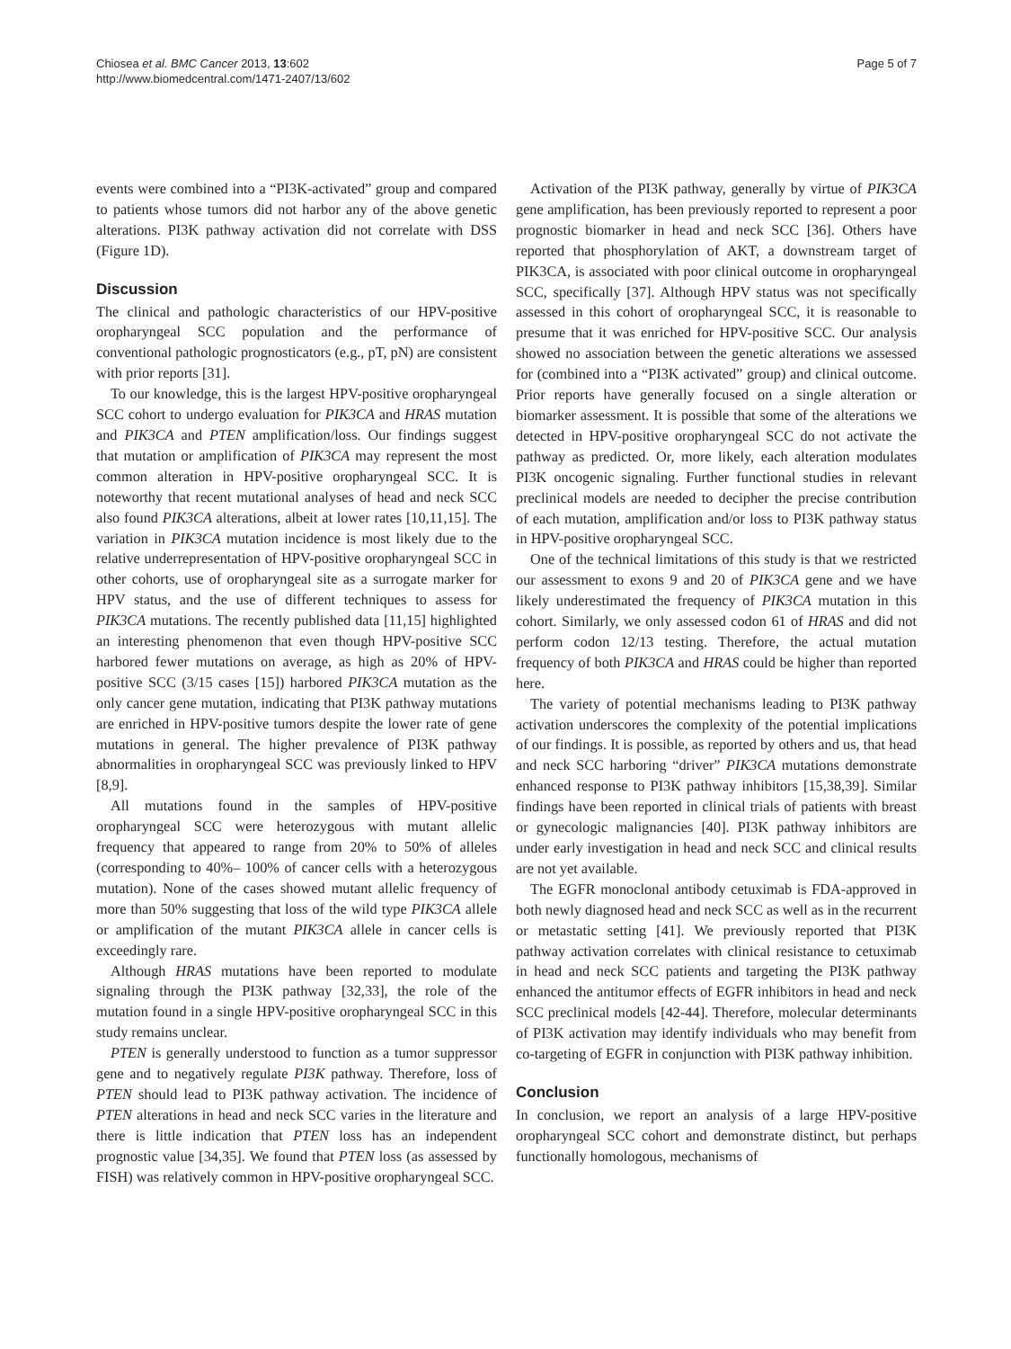Chiosea et al. BMC Cancer 2013, 13:602
http://www.biomedcentral.com/1471-2407/13/602
Page 5 of 7
events were combined into a “PI3K-activated” group and compared to patients whose tumors did not harbor any of the above genetic alterations. PI3K pathway activation did not correlate with DSS (Figure 1D).
Discussion
The clinical and pathologic characteristics of our HPV-positive oropharyngeal SCC population and the performance of conventional pathologic prognosticators (e.g., pT, pN) are consistent with prior reports [31].
To our knowledge, this is the largest HPV-positive oropharyngeal SCC cohort to undergo evaluation for PIK3CA and HRAS mutation and PIK3CA and PTEN amplification/loss. Our findings suggest that mutation or amplification of PIK3CA may represent the most common alteration in HPV-positive oropharyngeal SCC. It is noteworthy that recent mutational analyses of head and neck SCC also found PIK3CA alterations, albeit at lower rates [10,11,15]. The variation in PIK3CA mutation incidence is most likely due to the relative underrepresentation of HPV-positive oropharyngeal SCC in other cohorts, use of oropharyngeal site as a surrogate marker for HPV status, and the use of different techniques to assess for PIK3CA mutations. The recently published data [11,15] highlighted an interesting phenomenon that even though HPV-positive SCC harbored fewer mutations on average, as high as 20% of HPV-positive SCC (3/15 cases [15]) harbored PIK3CA mutation as the only cancer gene mutation, indicating that PI3K pathway mutations are enriched in HPV-positive tumors despite the lower rate of gene mutations in general. The higher prevalence of PI3K pathway abnormalities in oropharyngeal SCC was previously linked to HPV [8,9].
All mutations found in the samples of HPV-positive oropharyngeal SCC were heterozygous with mutant allelic frequency that appeared to range from 20% to 50% of alleles (corresponding to 40%– 100% of cancer cells with a heterozygous mutation). None of the cases showed mutant allelic frequency of more than 50% suggesting that loss of the wild type PIK3CA allele or amplification of the mutant PIK3CA allele in cancer cells is exceedingly rare.
Although HRAS mutations have been reported to modulate signaling through the PI3K pathway [32,33], the role of the mutation found in a single HPV-positive oropharyngeal SCC in this study remains unclear.
PTEN is generally understood to function as a tumor suppressor gene and to negatively regulate PI3K pathway. Therefore, loss of PTEN should lead to PI3K pathway activation. The incidence of PTEN alterations in head and neck SCC varies in the literature and there is little indication that PTEN loss has an independent prognostic value [34,35]. We found that PTEN loss (as assessed by FISH) was relatively common in HPV-positive oropharyngeal SCC.
Activation of the PI3K pathway, generally by virtue of PIK3CA gene amplification, has been previously reported to represent a poor prognostic biomarker in head and neck SCC [36]. Others have reported that phosphorylation of AKT, a downstream target of PIK3CA, is associated with poor clinical outcome in oropharyngeal SCC, specifically [37]. Although HPV status was not specifically assessed in this cohort of oropharyngeal SCC, it is reasonable to presume that it was enriched for HPV-positive SCC. Our analysis showed no association between the genetic alterations we assessed for (combined into a “PI3K activated” group) and clinical outcome. Prior reports have generally focused on a single alteration or biomarker assessment. It is possible that some of the alterations we detected in HPV-positive oropharyngeal SCC do not activate the pathway as predicted. Or, more likely, each alteration modulates PI3K oncogenic signaling. Further functional studies in relevant preclinical models are needed to decipher the precise contribution of each mutation, amplification and/or loss to PI3K pathway status in HPV-positive oropharyngeal SCC.
One of the technical limitations of this study is that we restricted our assessment to exons 9 and 20 of PIK3CA gene and we have likely underestimated the frequency of PIK3CA mutation in this cohort. Similarly, we only assessed codon 61 of HRAS and did not perform codon 12/13 testing. Therefore, the actual mutation frequency of both PIK3CA and HRAS could be higher than reported here.
The variety of potential mechanisms leading to PI3K pathway activation underscores the complexity of the potential implications of our findings. It is possible, as reported by others and us, that head and neck SCC harboring “driver” PIK3CA mutations demonstrate enhanced response to PI3K pathway inhibitors [15,38,39]. Similar findings have been reported in clinical trials of patients with breast or gynecologic malignancies [40]. PI3K pathway inhibitors are under early investigation in head and neck SCC and clinical results are not yet available.
The EGFR monoclonal antibody cetuximab is FDA-approved in both newly diagnosed head and neck SCC as well as in the recurrent or metastatic setting [41]. We previously reported that PI3K pathway activation correlates with clinical resistance to cetuximab in head and neck SCC patients and targeting the PI3K pathway enhanced the antitumor effects of EGFR inhibitors in head and neck SCC preclinical models [42-44]. Therefore, molecular determinants of PI3K activation may identify individuals who may benefit from co-targeting of EGFR in conjunction with PI3K pathway inhibition.
Conclusion
In conclusion, we report an analysis of a large HPV-positive oropharyngeal SCC cohort and demonstrate distinct, but perhaps functionally homologous, mechanisms of